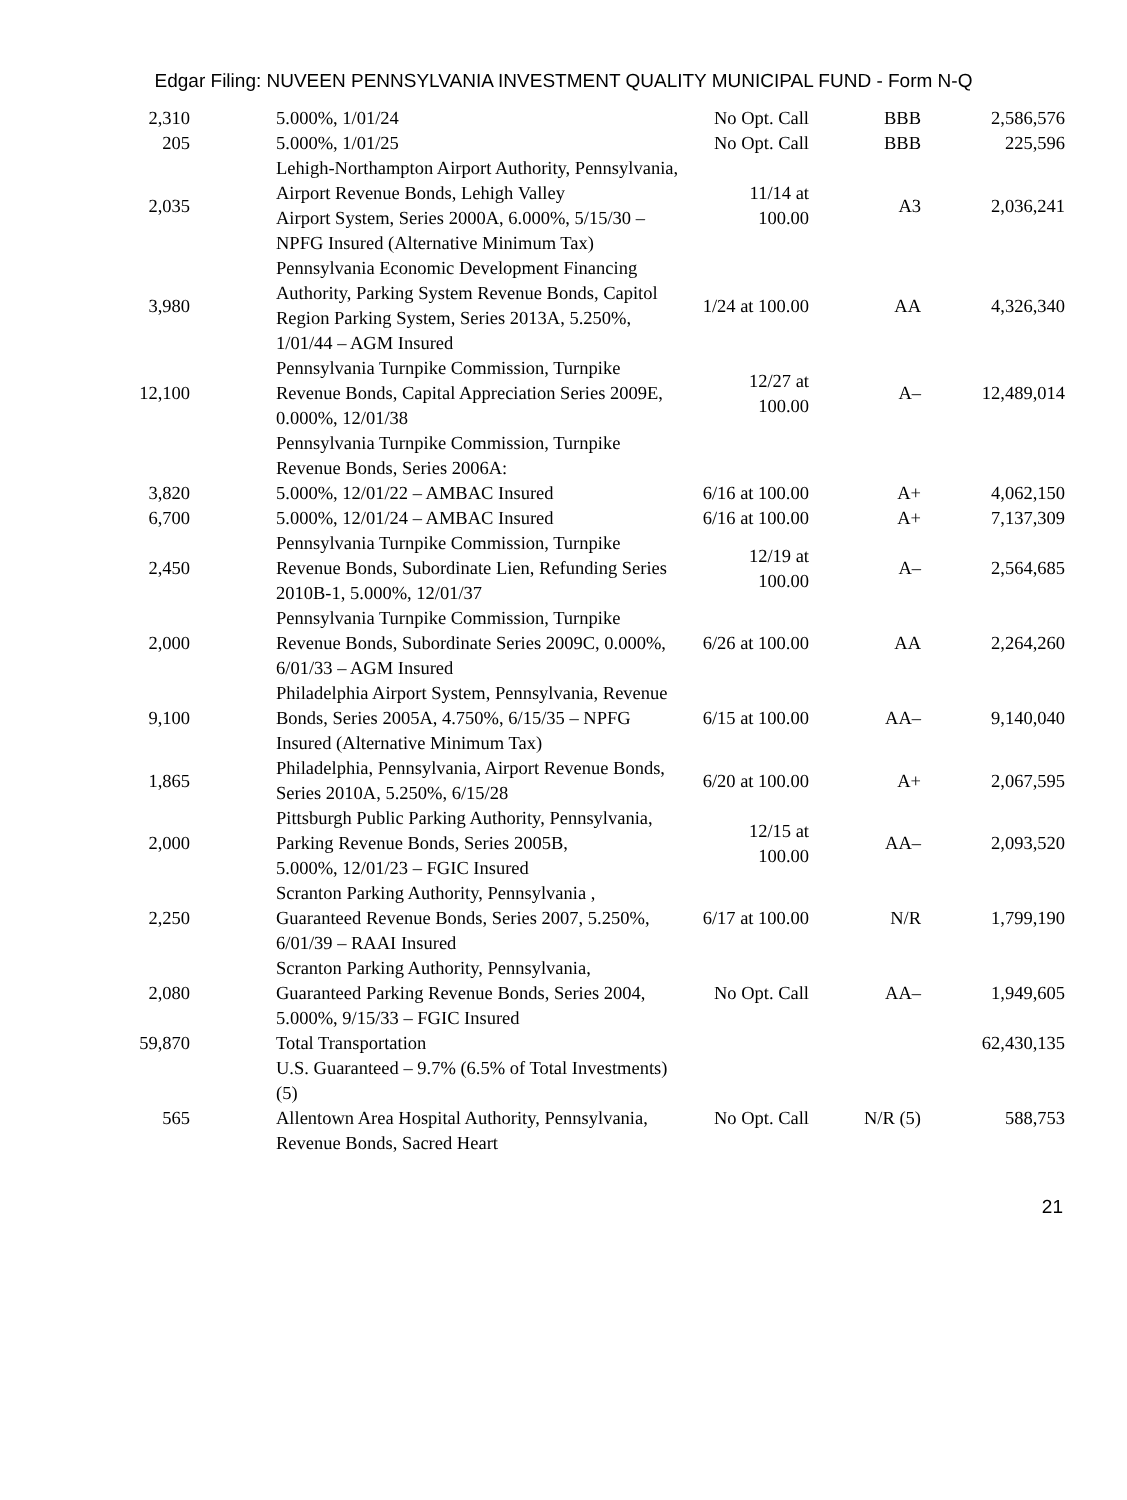Edgar Filing: NUVEEN PENNSYLVANIA INVESTMENT QUALITY MUNICIPAL FUND - Form N-Q
| 2,310 | | 5.000%, 1/01/24 | No Opt. Call | BBB | 2,586,576 |
| 205 | | 5.000%, 1/01/25 | No Opt. Call | BBB | 225,596 |
| 2,035 | | Lehigh-Northampton Airport Authority, Pennsylvania, Airport Revenue Bonds, Lehigh Valley Airport System, Series 2000A, 6.000%, 5/15/30 – NPFG Insured (Alternative Minimum Tax) | 11/14 at 100.00 | A3 | 2,036,241 |
| 3,980 | | Pennsylvania Economic Development Financing Authority, Parking System Revenue Bonds, Capitol Region Parking System, Series 2013A, 5.250%, 1/01/44 – AGM Insured | 1/24 at 100.00 | AA | 4,326,340 |
| 12,100 | | Pennsylvania Turnpike Commission, Turnpike Revenue Bonds, Capital Appreciation Series 2009E, 0.000%, 12/01/38 | 12/27 at 100.00 | A– | 12,489,014 |
| | | Pennsylvania Turnpike Commission, Turnpike Revenue Bonds, Series 2006A: | | | |
| 3,820 | | 5.000%, 12/01/22 – AMBAC Insured | 6/16 at 100.00 | A+ | 4,062,150 |
| 6,700 | | 5.000%, 12/01/24 – AMBAC Insured | 6/16 at 100.00 | A+ | 7,137,309 |
| 2,450 | | Pennsylvania Turnpike Commission, Turnpike Revenue Bonds, Subordinate Lien, Refunding Series 2010B-1, 5.000%, 12/01/37 | 12/19 at 100.00 | A– | 2,564,685 |
| 2,000 | | Pennsylvania Turnpike Commission, Turnpike Revenue Bonds, Subordinate Series 2009C, 0.000%, 6/01/33 – AGM Insured | 6/26 at 100.00 | AA | 2,264,260 |
| 9,100 | | Philadelphia Airport System, Pennsylvania, Revenue Bonds, Series 2005A, 4.750%, 6/15/35 – NPFG Insured (Alternative Minimum Tax) | 6/15 at 100.00 | AA– | 9,140,040 |
| 1,865 | | Philadelphia, Pennsylvania, Airport Revenue Bonds, Series 2010A, 5.250%, 6/15/28 | 6/20 at 100.00 | A+ | 2,067,595 |
| 2,000 | | Pittsburgh Public Parking Authority, Pennsylvania, Parking Revenue Bonds, Series 2005B, 5.000%, 12/01/23 – FGIC Insured | 12/15 at 100.00 | AA– | 2,093,520 |
| 2,250 | | Scranton Parking Authority, Pennsylvania , Guaranteed Revenue Bonds, Series 2007, 5.250%, 6/01/39 – RAAI Insured | 6/17 at 100.00 | N/R | 1,799,190 |
| 2,080 | | Scranton Parking Authority, Pennsylvania, Guaranteed Parking Revenue Bonds, Series 2004, 5.000%, 9/15/33 – FGIC Insured | No Opt. Call | AA– | 1,949,605 |
| 59,870 | | Total Transportation | | | 62,430,135 |
| | | U.S. Guaranteed – 9.7% (6.5% of Total Investments) (5) | | | |
| 565 | | Allentown Area Hospital Authority, Pennsylvania, Revenue Bonds, Sacred Heart | No Opt. Call | N/R (5) | 588,753 |
21